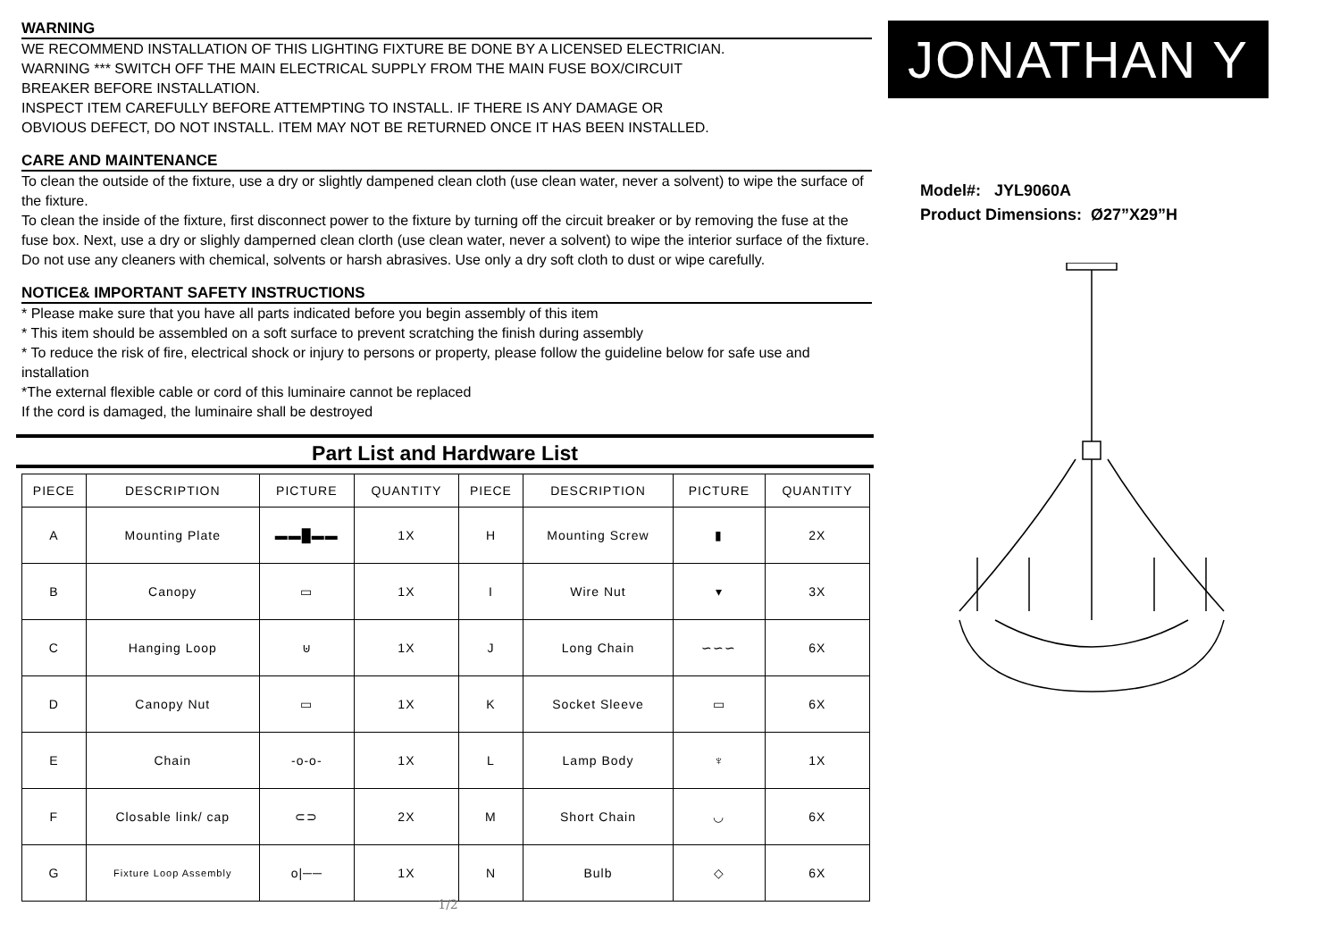WARNING
WE RECOMMEND INSTALLATION OF THIS LIGHTING FIXTURE BE DONE BY A LICENSED ELECTRICIAN.
WARNING *** SWITCH OFF THE MAIN ELECTRICAL SUPPLY FROM THE MAIN FUSE BOX/CIRCUIT
BREAKER BEFORE INSTALLATION.
INSPECT ITEM CAREFULLY BEFORE ATTEMPTING TO INSTALL. IF THERE IS ANY DAMAGE OR
OBVIOUS DEFECT, DO NOT INSTALL. ITEM MAY NOT BE RETURNED ONCE IT HAS BEEN INSTALLED.
CARE AND MAINTENANCE
To clean the outside of the fixture, use a dry or slightly dampened clean cloth (use clean water, never a solvent) to wipe the surface of the fixture.
To clean the inside of the fixture, first disconnect power to the fixture by turning off the circuit breaker or by removing the fuse at the fuse box. Next, use a dry or slighly damperned clean clorth (use clean water, never a solvent) to wipe the interior surface of the fixture.
Do not use any cleaners with chemical, solvents or harsh abrasives. Use only a dry soft cloth to dust or wipe carefully.
NOTICE& IMPORTANT SAFETY INSTRUCTIONS
* Please make sure that you have all parts indicated before you begin assembly of this item
* This item should be assembled on a soft surface to prevent scratching the finish during assembly
* To reduce the risk of fire, electrical shock or injury to persons or property, please follow the guideline below for safe use and installation
*The external flexible cable or cord of this luminaire cannot be replaced
If the cord is damaged, the luminaire shall be destroyed
Part List and Hardware List
| PIECE | DESCRIPTION | PICTURE | QUANTITY | PIECE | DESCRIPTION | PICTURE | QUANTITY |
| --- | --- | --- | --- | --- | --- | --- | --- |
| A | Mounting Plate | ▬▬█▬▬ | 1X | H | Mounting Screw | ▮ | 2X |
| B | Canopy | ▭ | 1X | I | Wire Nut | ▾ | 3X |
| C | Hanging Loop | ⊍ | 1X | J | Long Chain | ∽∽∽ | 6X |
| D | Canopy Nut | ▭ | 1X | K | Socket Sleeve | ▭ | 6X |
| E | Chain | -o-o- | 1X | L | Lamp Body | ♆ | 1X |
| F | Closable link/ cap | ⊂⊃ | 2X | M | Short Chain | ◡ | 6X |
| G | Fixture Loop Assembly | o/── | 1X | N | Bulb | ◇ | 6X |
1/2
JONATHAN Y
Model#: JYL9060A
Product Dimensions: Ø27”X29”H